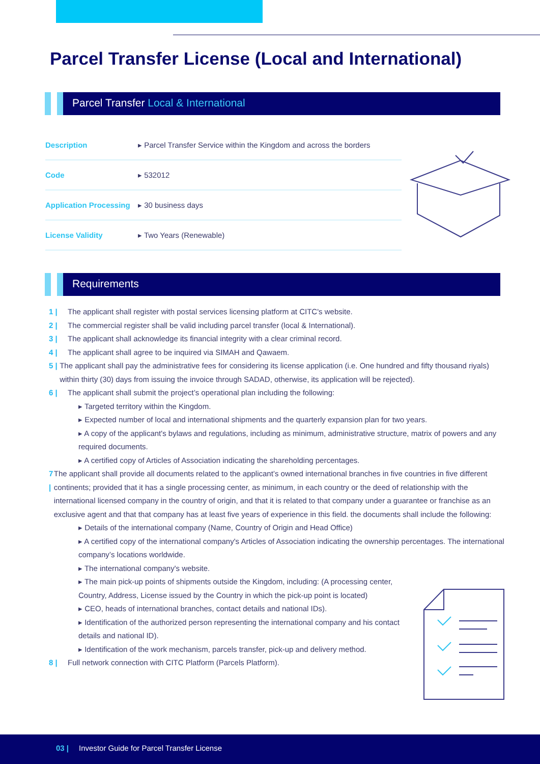Parcel Transfer License (Local and International)
Parcel Transfer Local & International
Description ▸ Parcel Transfer Service within the Kingdom and across the borders
Code ▸ 532012
Application Processing ▸ 30 business days
License Validity ▸ Two Years (Renewable)
Requirements
1 | The applicant shall register with postal services licensing platform at CITC's website.
2 | The commercial register shall be valid including parcel transfer (local & International).
3 | The applicant shall acknowledge its financial integrity with a clear criminal record.
4 | The applicant shall agree to be inquired via SIMAH and Qawaem.
5 | The applicant shall pay the administrative fees for considering its license application (i.e. One hundred and fifty thousand riyals) within thirty (30) days from issuing the invoice through SADAD, otherwise, its application will be rejected).
6 | The applicant shall submit the project’s operational plan including the following:
▸ Targeted territory within the Kingdom.
▸ Expected number of local and international shipments and the quarterly expansion plan for two years.
▸ A copy of the applicant's bylaws and regulations, including as minimum, administrative structure, matrix of powers and any required documents.
▸ A certified copy of Articles of Association indicating the shareholding percentages.
7 | The applicant shall provide all documents related to the applicant’s owned international branches in five countries in five different continents; provided that it has a single processing center, as minimum, in each country or the deed of relationship with the international licensed company in the country of origin, and that it is related to that company under a guarantee or franchise as an exclusive agent and that that company has at least five years of experience in this field. the documents shall include the following:
▸ Details of the international company (Name, Country of Origin and Head Office)
▸ A certified copy of the international company's Articles of Association indicating the ownership percentages. The international company’s locations worldwide.
▸ The international company's website.
▸ The main pick-up points of shipments outside the Kingdom, including: (A processing center, Country, Address, License issued by the Country in which the pick-up point is located)
▸ CEO, heads of international branches, contact details and national IDs).
▸ Identification of the authorized person representing the international company and his contact details and national ID).
▸ Identification of the work mechanism, parcels transfer, pick-up and delivery method.
8 | Full network connection with CITC Platform (Parcels Platform).
03 | Investor Guide for Parcel Transfer License